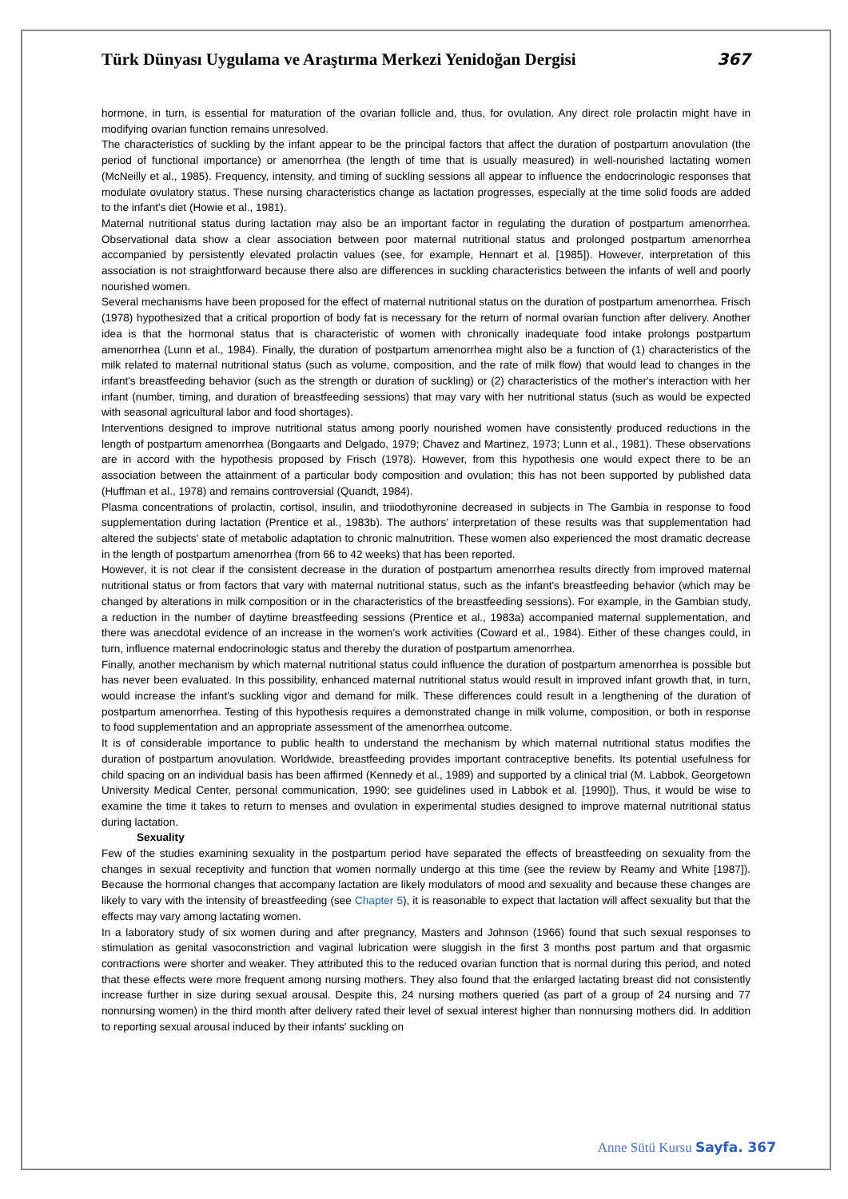Türk Dünyası Uygulama ve Araştırma Merkezi Yenidoğan Dergisi
367
hormone, in turn, is essential for maturation of the ovarian follicle and, thus, for ovulation. Any direct role prolactin might have in modifying ovarian function remains unresolved.
The characteristics of suckling by the infant appear to be the principal factors that affect the duration of postpartum anovulation (the period of functional importance) or amenorrhea (the length of time that is usually measured) in well-nourished lactating women (McNeilly et al., 1985). Frequency, intensity, and timing of suckling sessions all appear to influence the endocrinologic responses that modulate ovulatory status. These nursing characteristics change as lactation progresses, especially at the time solid foods are added to the infant's diet (Howie et al., 1981).
Maternal nutritional status during lactation may also be an important factor in regulating the duration of postpartum amenorrhea. Observational data show a clear association between poor maternal nutritional status and prolonged postpartum amenorrhea accompanied by persistently elevated prolactin values (see, for example, Hennart et al. [1985]). However, interpretation of this association is not straightforward because there also are differences in suckling characteristics between the infants of well and poorly nourished women.
Several mechanisms have been proposed for the effect of maternal nutritional status on the duration of postpartum amenorrhea. Frisch (1978) hypothesized that a critical proportion of body fat is necessary for the return of normal ovarian function after delivery. Another idea is that the hormonal status that is characteristic of women with chronically inadequate food intake prolongs postpartum amenorrhea (Lunn et al., 1984). Finally, the duration of postpartum amenorrhea might also be a function of (1) characteristics of the milk related to maternal nutritional status (such as volume, composition, and the rate of milk flow) that would lead to changes in the infant's breastfeeding behavior (such as the strength or duration of suckling) or (2) characteristics of the mother's interaction with her infant (number, timing, and duration of breastfeeding sessions) that may vary with her nutritional status (such as would be expected with seasonal agricultural labor and food shortages).
Interventions designed to improve nutritional status among poorly nourished women have consistently produced reductions in the length of postpartum amenorrhea (Bongaarts and Delgado, 1979; Chavez and Martinez, 1973; Lunn et al., 1981). These observations are in accord with the hypothesis proposed by Frisch (1978). However, from this hypothesis one would expect there to be an association between the attainment of a particular body composition and ovulation; this has not been supported by published data (Huffman et al., 1978) and remains controversial (Quandt, 1984).
Plasma concentrations of prolactin, cortisol, insulin, and triiodothyronine decreased in subjects in The Gambia in response to food supplementation during lactation (Prentice et al., 1983b). The authors' interpretation of these results was that supplementation had altered the subjects' state of metabolic adaptation to chronic malnutrition. These women also experienced the most dramatic decrease in the length of postpartum amenorrhea (from 66 to 42 weeks) that has been reported.
However, it is not clear if the consistent decrease in the duration of postpartum amenorrhea results directly from improved maternal nutritional status or from factors that vary with maternal nutritional status, such as the infant's breastfeeding behavior (which may be changed by alterations in milk composition or in the characteristics of the breastfeeding sessions). For example, in the Gambian study, a reduction in the number of daytime breastfeeding sessions (Prentice et al., 1983a) accompanied maternal supplementation, and there was anecdotal evidence of an increase in the women's work activities (Coward et al., 1984). Either of these changes could, in turn, influence maternal endocrinologic status and thereby the duration of postpartum amenorrhea.
Finally, another mechanism by which maternal nutritional status could influence the duration of postpartum amenorrhea is possible but has never been evaluated. In this possibility, enhanced maternal nutritional status would result in improved infant growth that, in turn, would increase the infant's suckling vigor and demand for milk. These differences could result in a lengthening of the duration of postpartum amenorrhea. Testing of this hypothesis requires a demonstrated change in milk volume, composition, or both in response to food supplementation and an appropriate assessment of the amenorrhea outcome.
It is of considerable importance to public health to understand the mechanism by which maternal nutritional status modifies the duration of postpartum anovulation. Worldwide, breastfeeding provides important contraceptive benefits. Its potential usefulness for child spacing on an individual basis has been affirmed (Kennedy et al., 1989) and supported by a clinical trial (M. Labbok, Georgetown University Medical Center, personal communication, 1990; see guidelines used in Labbok et al. [1990]). Thus, it would be wise to examine the time it takes to return to menses and ovulation in experimental studies designed to improve maternal nutritional status during lactation.
Sexuality
Few of the studies examining sexuality in the postpartum period have separated the effects of breastfeeding on sexuality from the changes in sexual receptivity and function that women normally undergo at this time (see the review by Reamy and White [1987]). Because the hormonal changes that accompany lactation are likely modulators of mood and sexuality and because these changes are likely to vary with the intensity of breastfeeding (see Chapter 5), it is reasonable to expect that lactation will affect sexuality but that the effects may vary among lactating women.
In a laboratory study of six women during and after pregnancy, Masters and Johnson (1966) found that such sexual responses to stimulation as genital vasoconstriction and vaginal lubrication were sluggish in the first 3 months post partum and that orgasmic contractions were shorter and weaker. They attributed this to the reduced ovarian function that is normal during this period, and noted that these effects were more frequent among nursing mothers. They also found that the enlarged lactating breast did not consistently increase further in size during sexual arousal. Despite this, 24 nursing mothers queried (as part of a group of 24 nursing and 77 nonnursing women) in the third month after delivery rated their level of sexual interest higher than nonnursing mothers did. In addition to reporting sexual arousal induced by their infants' suckling on
Anne Sütü Kursu Sayfa. 367